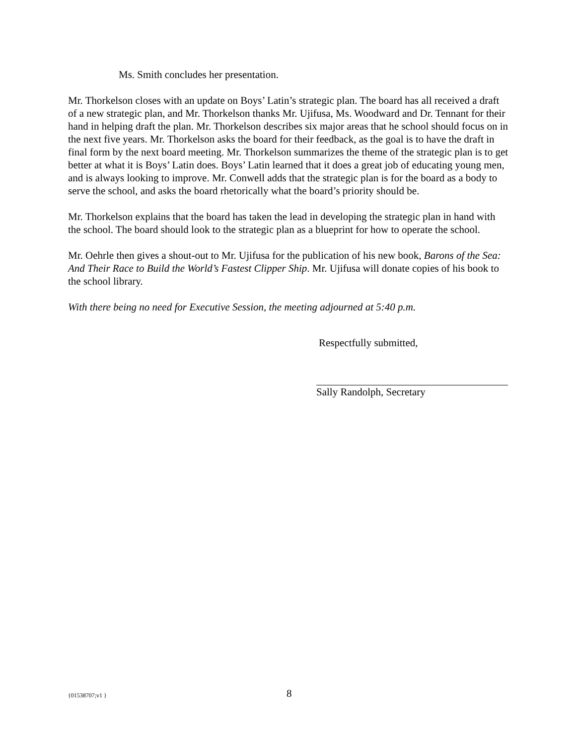Ms. Smith concludes her presentation.
Mr. Thorkelson closes with an update on Boys’ Latin’s strategic plan. The board has all received a draft of a new strategic plan, and Mr. Thorkelson thanks Mr. Ujifusa, Ms. Woodward and Dr. Tennant for their hand in helping draft the plan. Mr. Thorkelson describes six major areas that he school should focus on in the next five years. Mr. Thorkelson asks the board for their feedback, as the goal is to have the draft in final form by the next board meeting. Mr. Thorkelson summarizes the theme of the strategic plan is to get better at what it is Boys’ Latin does. Boys’ Latin learned that it does a great job of educating young men, and is always looking to improve. Mr. Conwell adds that the strategic plan is for the board as a body to serve the school, and asks the board rhetorically what the board’s priority should be.
Mr. Thorkelson explains that the board has taken the lead in developing the strategic plan in hand with the school. The board should look to the strategic plan as a blueprint for how to operate the school.
Mr. Oehrle then gives a shout-out to Mr. Ujifusa for the publication of his new book, Barons of the Sea: And Their Race to Build the World’s Fastest Clipper Ship. Mr. Ujifusa will donate copies of his book to the school library.
With there being no need for Executive Session, the meeting adjourned at 5:40 p.m.
Respectfully submitted,
Sally Randolph, Secretary
{01538707;v1 } 8